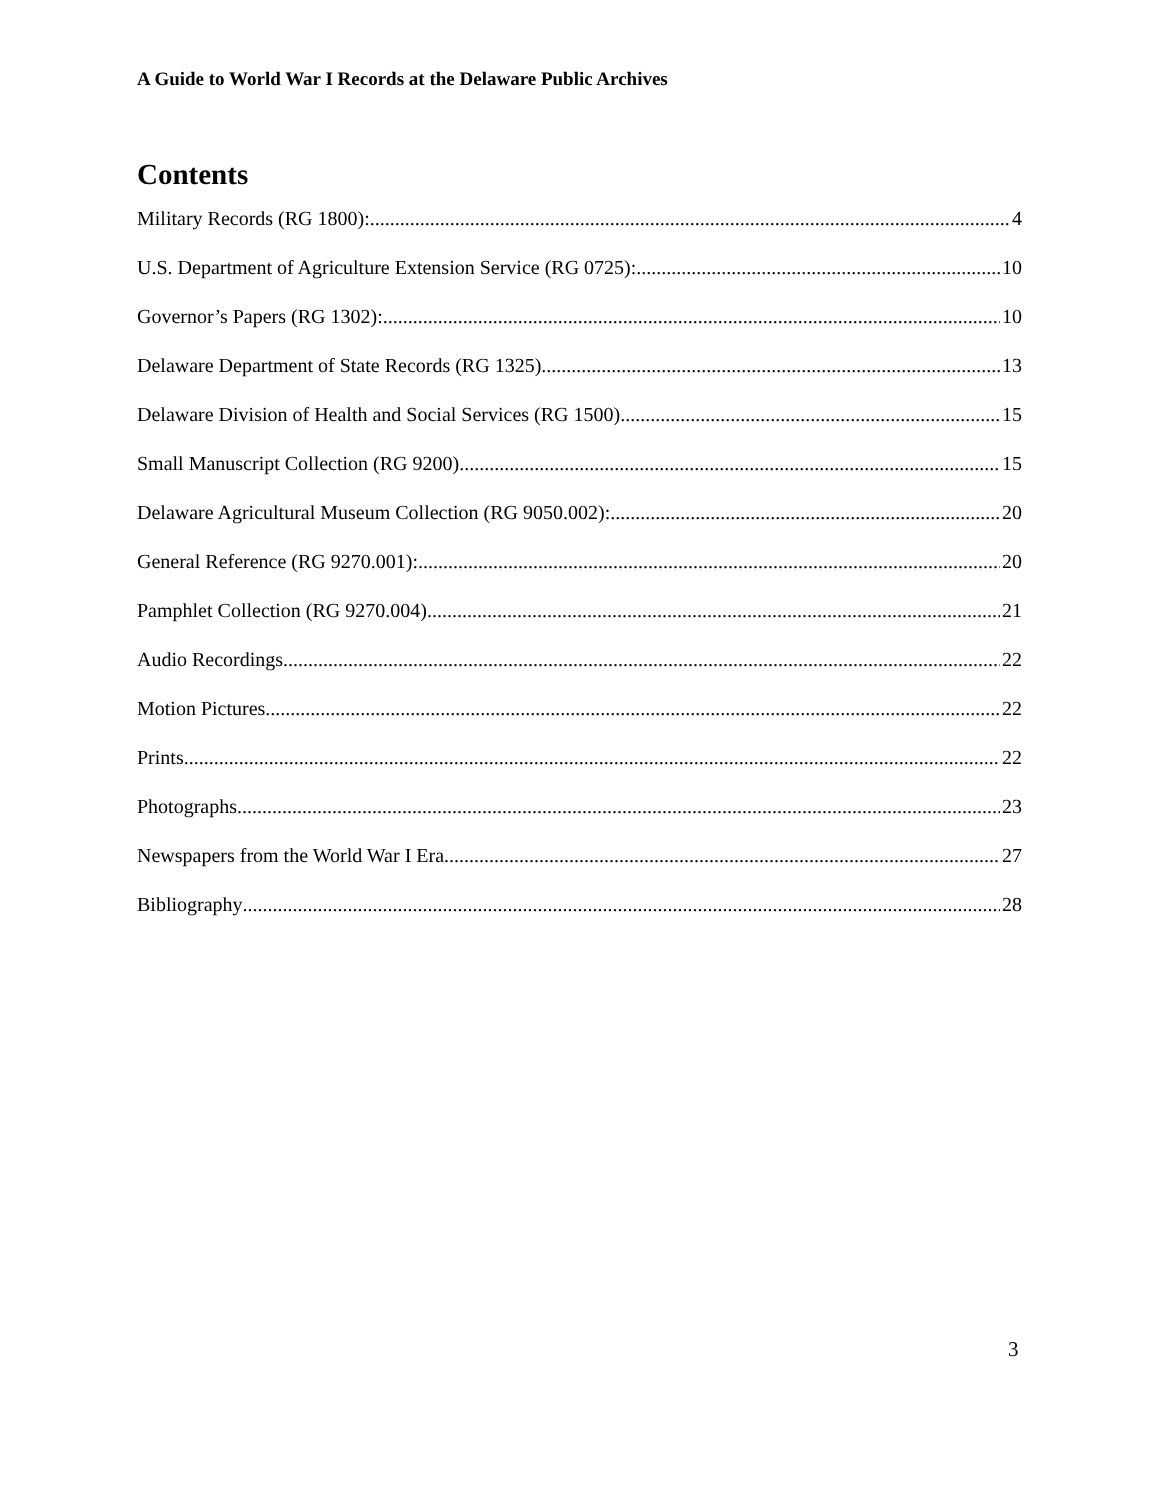A Guide to World War I Records at the Delaware Public Archives
Contents
Military Records (RG 1800): 4
U.S. Department of Agriculture Extension Service (RG 0725): 10
Governor’s Papers (RG 1302): 10
Delaware Department of State Records (RG 1325) 13
Delaware Division of Health and Social Services (RG 1500) 15
Small Manuscript Collection (RG 9200) 15
Delaware Agricultural Museum Collection (RG 9050.002): 20
General Reference (RG 9270.001): 20
Pamphlet Collection (RG 9270.004) 21
Audio Recordings 22
Motion Pictures 22
Prints 22
Photographs 23
Newspapers from the World War I Era 27
Bibliography 28
3